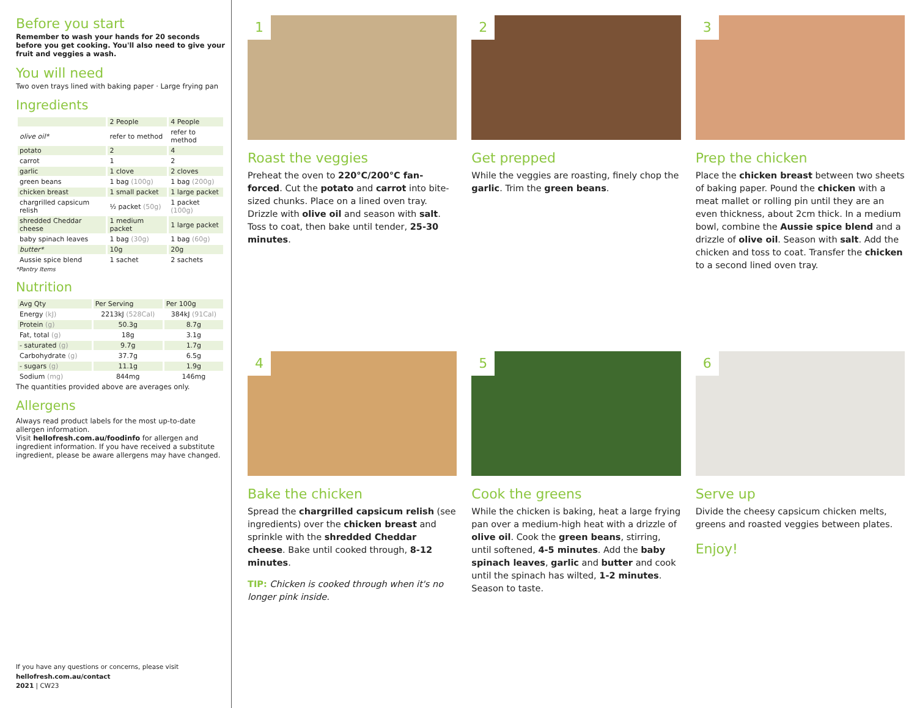Before you start
Remember to wash your hands for 20 seconds before you get cooking. You'll also need to give your fruit and veggies a wash.
You will need
Two oven trays lined with baking paper · Large frying pan
Ingredients
| | 2 People | 4 People |
| --- | --- | --- |
| olive oil* | refer to method | refer to method |
| potato | 2 | 4 |
| carrot | 1 | 2 |
| garlic | 1 clove | 2 cloves |
| green beans | 1 bag (100g) | 1 bag (200g) |
| chicken breast | 1 small packet | 1 large packet |
| chargrilled capsicum relish | ½ packet (50g) | 1 packet (100g) |
| shredded Cheddar cheese | 1 medium packet | 1 large packet |
| baby spinach leaves | 1 bag (30g) | 1 bag (60g) |
| butter* | 10g | 20g |
| Aussie spice blend | 1 sachet | 2 sachets |
*Pantry Items
Nutrition
| Avg Qty | Per Serving | Per 100g |
| --- | --- | --- |
| Energy (kJ) | 2213kJ (528Cal) | 384kJ (91Cal) |
| Protein (g) | 50.3g | 8.7g |
| Fat, total (g) | 18g | 3.1g |
| - saturated (g) | 9.7g | 1.7g |
| Carbohydrate (g) | 37.7g | 6.5g |
| - sugars (g) | 11.1g | 1.9g |
| Sodium (mg) | 844mg | 146mg |
The quantities provided above are averages only.
Allergens
Always read product labels for the most up-to-date allergen information.
Visit hellofresh.com.au/foodinfo for allergen and ingredient information. If you have received a substitute ingredient, please be aware allergens may have changed.
If you have any questions or concerns, please visit
hellofresh.com.au/contact
2021 | CW23
1
Roast the veggies
Preheat the oven to 220°C/200°C fan-forced. Cut the potato and carrot into bite-sized chunks. Place on a lined oven tray. Drizzle with olive oil and season with salt. Toss to coat, then bake until tender, 25-30 minutes.
2
Get prepped
While the veggies are roasting, finely chop the garlic. Trim the green beans.
3
Prep the chicken
Place the chicken breast between two sheets of baking paper. Pound the chicken with a meat mallet or rolling pin until they are an even thickness, about 2cm thick. In a medium bowl, combine the Aussie spice blend and a drizzle of olive oil. Season with salt. Add the chicken and toss to coat. Transfer the chicken to a second lined oven tray.
4
Bake the chicken
Spread the chargrilled capsicum relish (see ingredients) over the chicken breast and sprinkle with the shredded Cheddar cheese. Bake until cooked through, 8-12 minutes.
TIP: Chicken is cooked through when it's no longer pink inside.
5
Cook the greens
While the chicken is baking, heat a large frying pan over a medium-high heat with a drizzle of olive oil. Cook the green beans, stirring, until softened, 4-5 minutes. Add the baby spinach leaves, garlic and butter and cook until the spinach has wilted, 1-2 minutes. Season to taste.
6
Serve up
Divide the cheesy capsicum chicken melts, greens and roasted veggies between plates.
Enjoy!